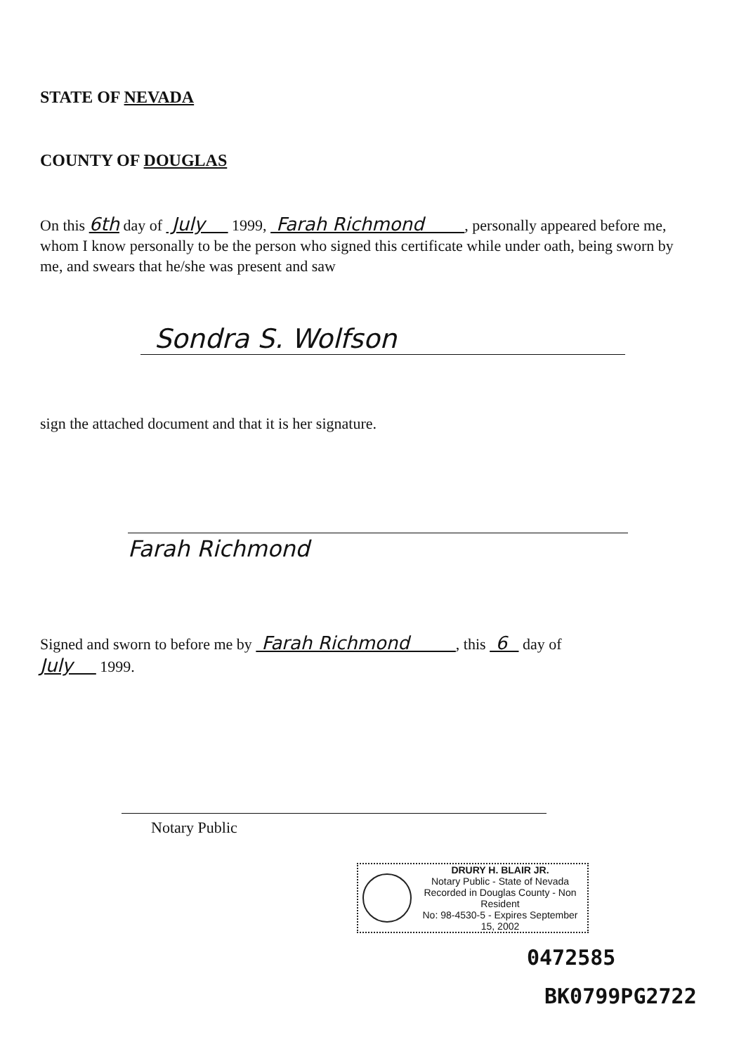STATE OF NEVADA
COUNTY OF DOUGLAS
On this 6th day of July 1999, Farah Richmond , personally appeared before me, whom I know personally to be the person who signed this certificate while under oath, being sworn by me, and swears that he/she was present and saw
Sondra S. Wolfson
sign the attached document and that it is her signature.
Farah Richmond
Signed and sworn to before me by Farah Richmond , this 6 day of
July 1999.
Notary Public
DRURY H. BLAIR JR.
Notary Public - State of Nevada
Recorded in Douglas County - Non Resident
No: 98-4530-5 - Expires September 15, 2002
0472585
BK0799PG2722